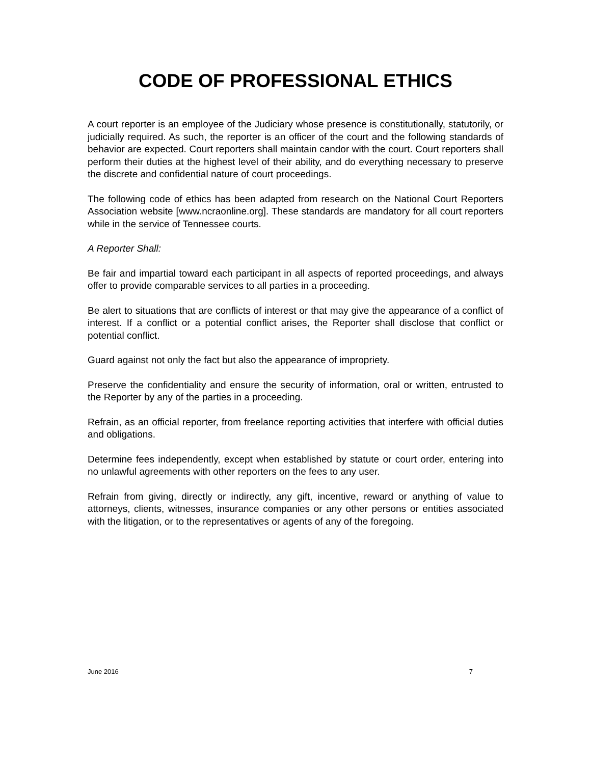CODE OF PROFESSIONAL ETHICS
A court reporter is an employee of the Judiciary whose presence is constitutionally, statutorily, or judicially required. As such, the reporter is an officer of the court and the following standards of behavior are expected. Court reporters shall maintain candor with the court. Court reporters shall perform their duties at the highest level of their ability, and do everything necessary to preserve the discrete and confidential nature of court proceedings.
The following code of ethics has been adapted from research on the National Court Reporters Association website [www.ncraonline.org]. These standards are mandatory for all court reporters while in the service of Tennessee courts.
A Reporter Shall:
Be fair and impartial toward each participant in all aspects of reported proceedings, and always offer to provide comparable services to all parties in a proceeding.
Be alert to situations that are conflicts of interest or that may give the appearance of a conflict of interest. If a conflict or a potential conflict arises, the Reporter shall disclose that conflict or potential conflict.
Guard against not only the fact but also the appearance of impropriety.
Preserve the confidentiality and ensure the security of information, oral or written, entrusted to the Reporter by any of the parties in a proceeding.
Refrain, as an official reporter, from freelance reporting activities that interfere with official duties and obligations.
Determine fees independently, except when established by statute or court order, entering into no unlawful agreements with other reporters on the fees to any user.
Refrain from giving, directly or indirectly, any gift, incentive, reward or anything of value to attorneys, clients, witnesses, insurance companies or any other persons or entities associated with the litigation, or to the representatives or agents of any of the foregoing.
June 2016 7